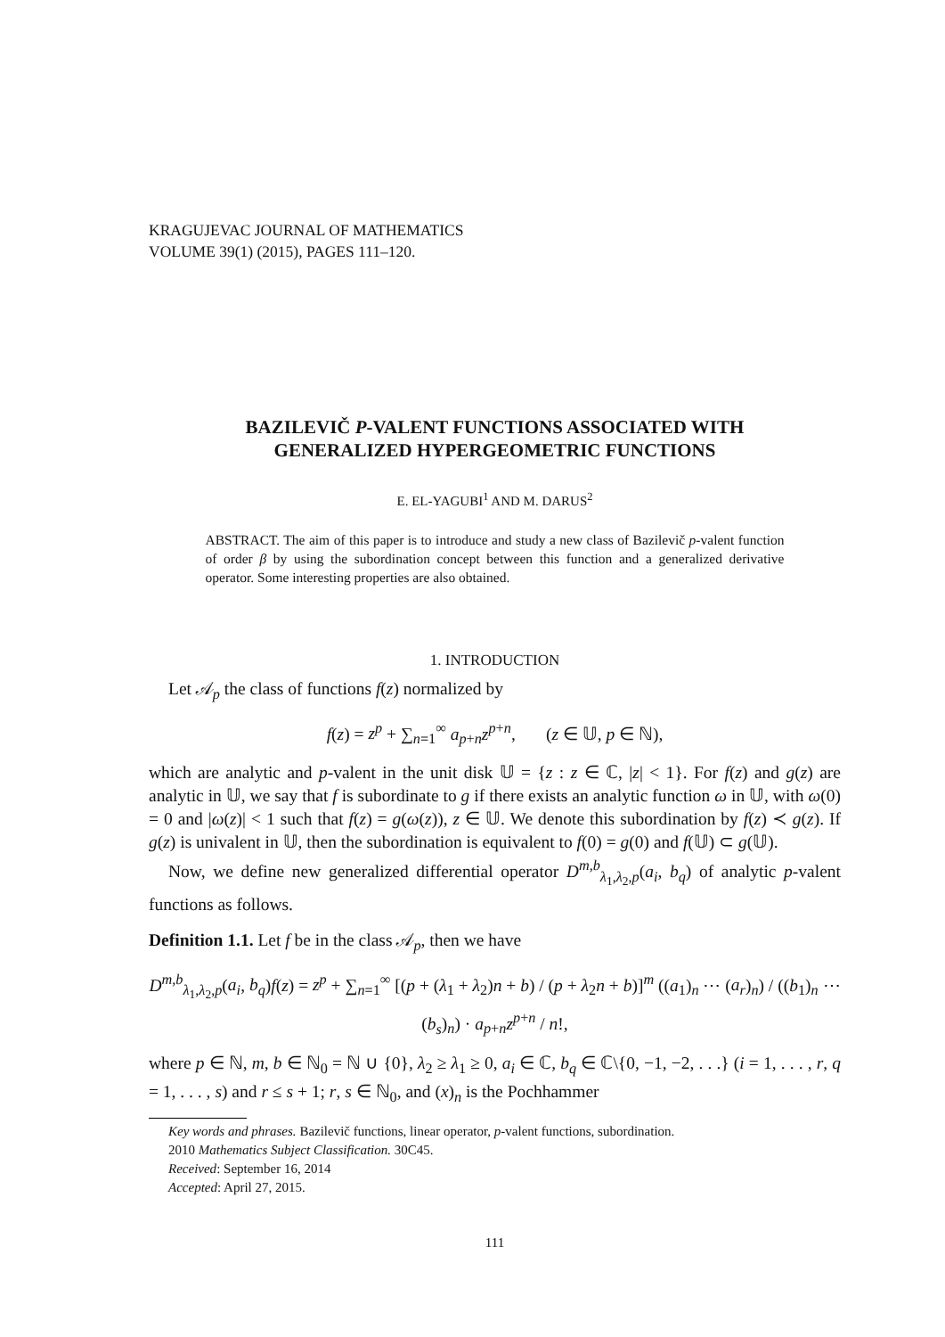KRAGUJEVAC JOURNAL OF MATHEMATICS
VOLUME 39(1) (2015), PAGES 111–120.
BAZILEVIČ P-VALENT FUNCTIONS ASSOCIATED WITH
GENERALIZED HYPERGEOMETRIC FUNCTIONS
E. EL-YAGUBI<sup>1</sup> AND M. DARUS<sup>2</sup>
ABSTRACT. The aim of this paper is to introduce and study a new class of Bazilevič p-valent function of order β by using the subordination concept between this function and a generalized derivative operator. Some interesting properties are also obtained.
1. INTRODUCTION
Let 𝒜<sub>p</sub> the class of functions f(z) normalized by
f(z) = z<sup>p</sup> + ∑<sub>n=1</sub><sup>∞</sup> a<sub>p+n</sub>z<sup>p+n</sup>, (z ∈ 𝕌, p ∈ ℕ),
which are analytic and p-valent in the unit disk 𝕌 = {z : z ∈ ℂ, |z| < 1}. For f(z) and g(z) are analytic in 𝕌, we say that f is subordinate to g if there exists an analytic function ω in 𝕌, with ω(0) = 0 and |ω(z)| < 1 such that f(z) = g(ω(z)), z ∈ 𝕌. We denote this subordination by f(z) ≺ g(z). If g(z) is univalent in 𝕌, then the subordination is equivalent to f(0) = g(0) and f(𝕌) ⊂ g(𝕌).
Now, we define new generalized differential operator D<sup>m,b</sup><sub>λ<sub>1</sub>,λ<sub>2</sub>,p</sub>(a<sub>i</sub>, b<sub>q</sub>) of analytic p-valent functions as follows.
Definition 1.1. Let f be in the class 𝒜<sub>p</sub>, then we have
D<sup>m,b</sup><sub>λ<sub>1</sub>,λ<sub>2</sub>,p</sub>(a<sub>i</sub>, b<sub>q</sub>)f(z) = z<sup>p</sup> + ∑<sub>n=1</sub><sup>∞</sup> [(p + (λ<sub>1</sub> + λ<sub>2</sub>)n + b) / (p + λ<sub>2</sub>n + b)]<sup>m</sup> ((a<sub>1</sub>)<sub>n</sub> ⋯ (a<sub>r</sub>)<sub>n</sub>) / ((b<sub>1</sub>)<sub>n</sub> ⋯ (b<sub>s</sub>)<sub>n</sub>) · a<sub>p+n</sub>z<sup>p+n</sup> / n!,
where p ∈ ℕ, m, b ∈ ℕ<sub>0</sub> = ℕ ∪ {0}, λ<sub>2</sub> ≥ λ<sub>1</sub> ≥ 0, a<sub>i</sub> ∈ ℂ, b<sub>q</sub> ∈ ℂ\{0, −1, −2, . . .} (i = 1, . . . , r, q = 1, . . . , s) and r ≤ s + 1; r, s ∈ ℕ<sub>0</sub>, and (x)<sub>n</sub> is the Pochhammer
Key words and phrases. Bazilevič functions, linear operator, p-valent functions, subordination.
2010 Mathematics Subject Classification. 30C45.
Received: September 16, 2014
Accepted: April 27, 2015.
111